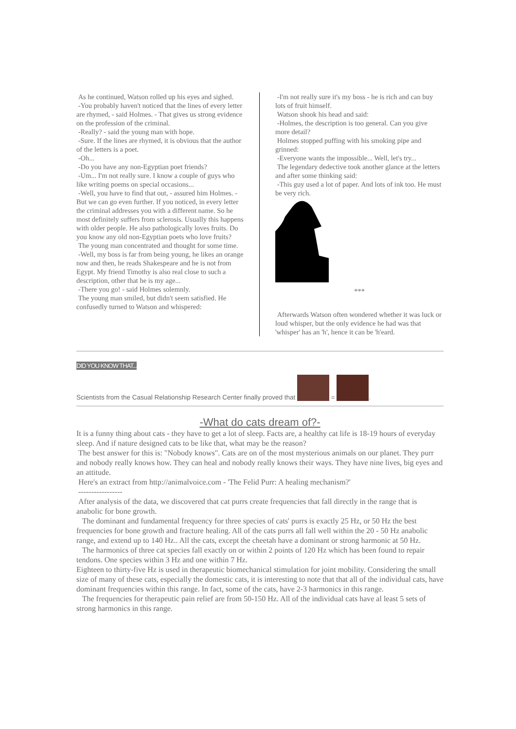As he continued, Watson rolled up his eyes and sighed.
-You probably haven't noticed that the lines of every letter are rhymed, - said Holmes. - That gives us strong evidence on the profession of the criminal.
-Really? - said the young man with hope.
-Sure. If the lines are rhymed, it is obvious that the author of the letters is a poet.
-Oh...
-Do you have any non-Egyptian poet friends?
-Um... I'm not really sure. I know a couple of guys who like writing poems on special occasions...
-Well, you have to find that out, - assured him Holmes. - But we can go even further. If you noticed, in every letter the criminal addresses you with a different name. So he most definitely suffers from sclerosis. Usually this happens with older people. He also pathologically loves fruits. Do you know any old non-Egyptian poets who love fruits?
The young man concentrated and thought for some time.
-Well, my boss is far from being young, he likes an orange now and then, he reads Shakespeare and he is not from Egypt. My friend Timothy is also real close to such a description, other that he is my age...
-There you go! - said Holmes solemnly.
The young man smiled, but didn't seem satisfied. He confusedly turned to Watson and whispered:
-I'm not really sure it's my boss - he is rich and can buy lots of fruit himself.
Watson shook his head and said:
-Holmes, the description is too general. Can you give more detail?
Holmes stopped puffing with his smoking pipe and grinned:
-Everyone wants the impossible... Well, let's try...
The legendary dedective took another glance at the letters and after some thinking said:
-This guy used a lot of paper. And lots of ink too. He must be very rich.
***
Afterwards Watson often wondered whether it was luck or loud whisper, but the only evidence he had was that 'whisper' has an 'h', hence it can be 'h'eard.
DID YOU KNOW THAT...
Scientists from the Casual Relationship Research Center finally proved that = .
-What do cats dream of?-
It is a funny thing about cats - they have to get a lot of sleep. Facts are, a healthy cat life is 18-19 hours of everyday sleep. And if nature designed cats to be like that, what may be the reason?
The best answer for this is: "Nobody knows". Cats are on of the most mysterious animals on our planet. They purr and nobody really knows how. They can heal and nobody really knows their ways. They have nine lives, big eyes and an attitude.
Here's an extract from http://animalvoice.com - 'The Felid Purr: A healing mechanism?'
-----------------
After analysis of the data, we discovered that cat purrs create frequencies that fall directly in the range that is anabolic for bone growth.
The dominant and fundamental frequency for three species of cats' purrs is exactly 25 Hz, or 50 Hz the best frequencies for bone growth and fracture healing. All of the cats purrs all fall well within the 20 - 50 Hz anabolic range, and extend up to 140 Hz.. All the cats, except the cheetah have a dominant or strong harmonic at 50 Hz.
The harmonics of three cat species fall exactly on or within 2 points of 120 Hz which has been found to repair tendons. One species within 3 Hz and one within 7 Hz.
Eighteen to thirty-five Hz is used in therapeutic biomechanical stimulation for joint mobility. Considering the small size of many of these cats, especially the domestic cats, it is interesting to note that that all of the individual cats, have dominant frequencies within this range. In fact, some of the cats, have 2-3 harmonics in this range.
The frequencies for therapeutic pain relief are from 50-150 Hz. All of the individual cats have al least 5 sets of strong harmonics in this range.